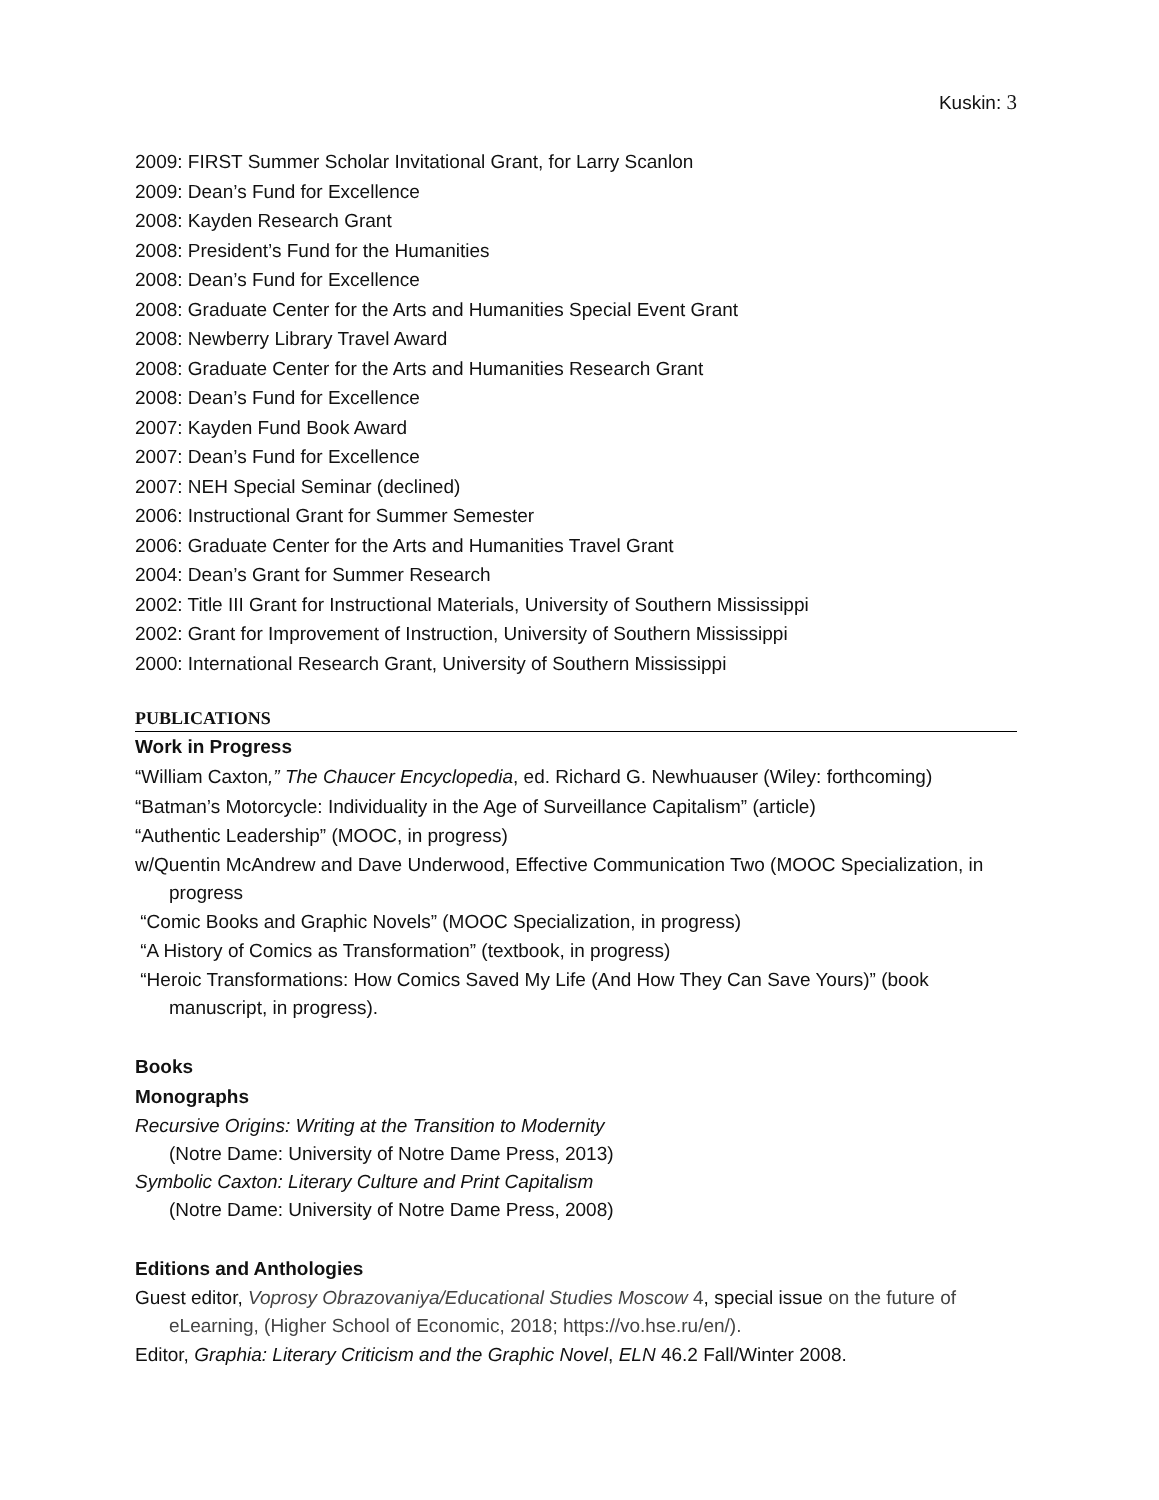Kuskin: 3
2009: FIRST Summer Scholar Invitational Grant, for Larry Scanlon
2009: Dean’s Fund for Excellence
2008: Kayden Research Grant
2008: President’s Fund for the Humanities
2008: Dean’s Fund for Excellence
2008: Graduate Center for the Arts and Humanities Special Event Grant
2008: Newberry Library Travel Award
2008: Graduate Center for the Arts and Humanities Research Grant
2008: Dean’s Fund for Excellence
2007: Kayden Fund Book Award
2007: Dean’s Fund for Excellence
2007: NEH Special Seminar (declined)
2006: Instructional Grant for Summer Semester
2006: Graduate Center for the Arts and Humanities Travel Grant
2004: Dean’s Grant for Summer Research
2002: Title III Grant for Instructional Materials, University of Southern Mississippi
2002: Grant for Improvement of Instruction, University of Southern Mississippi
2000: International Research Grant, University of Southern Mississippi
PUBLICATIONS
Work in Progress
“William Caxton,” The Chaucer Encyclopedia, ed. Richard G. Newhuauser (Wiley: forthcoming)
“Batman’s Motorcycle: Individuality in the Age of Surveillance Capitalism” (article)
“Authentic Leadership” (MOOC, in progress)
w/Quentin McAndrew and Dave Underwood, Effective Communication Two (MOOC Specialization, in progress
“Comic Books and Graphic Novels” (MOOC Specialization, in progress)
“A History of Comics as Transformation” (textbook, in progress)
“Heroic Transformations: How Comics Saved My Life (And How They Can Save Yours)” (book manuscript, in progress).
Books
Monographs
Recursive Origins: Writing at the Transition to Modernity
(Notre Dame: University of Notre Dame Press, 2013)
Symbolic Caxton: Literary Culture and Print Capitalism
(Notre Dame: University of Notre Dame Press, 2008)
Editions and Anthologies
Guest editor, Voprosy Obrazovaniya/Educational Studies Moscow 4, special issue on the future of eLearning, (Higher School of Economic, 2018; https://vo.hse.ru/en/).
Editor, Graphia: Literary Criticism and the Graphic Novel, ELN 46.2 Fall/Winter 2008.